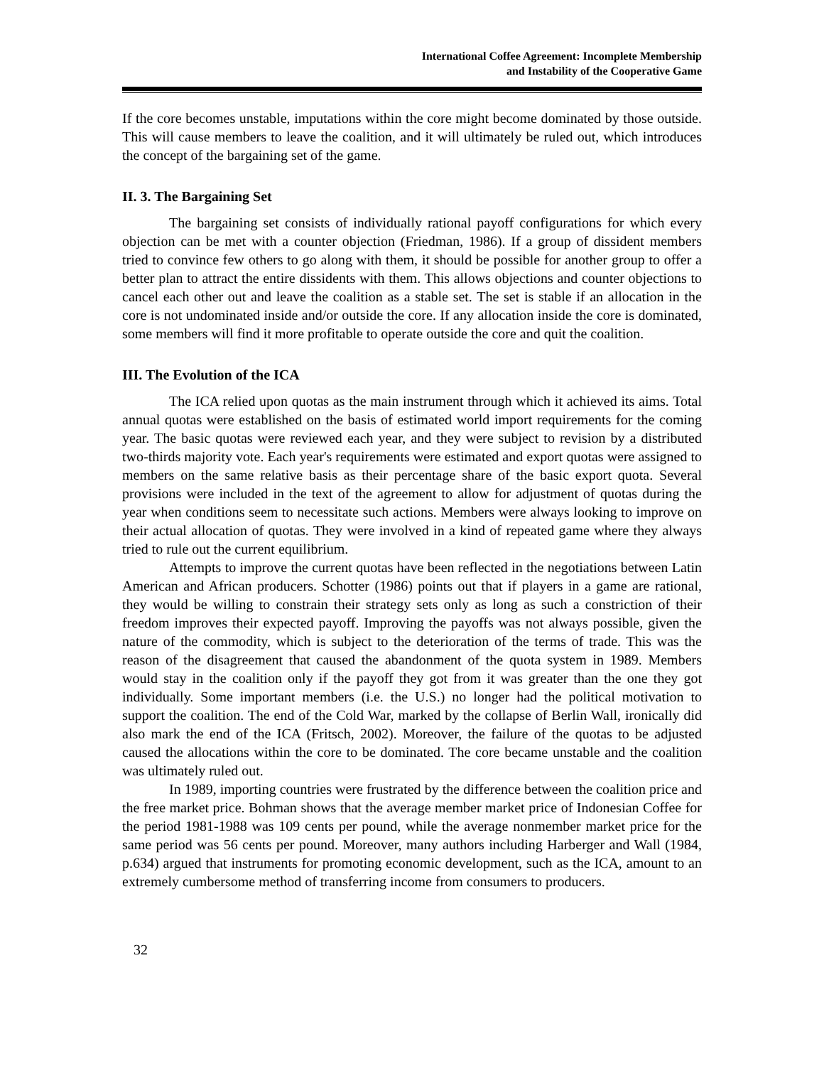International Coffee Agreement: Incomplete Membership
and Instability of the Cooperative Game
If the core becomes unstable, imputations within the core might become dominated by those outside. This will cause members to leave the coalition, and it will ultimately be ruled out, which introduces the concept of the bargaining set of the game.
II. 3. The Bargaining Set
The bargaining set consists of individually rational payoff configurations for which every objection can be met with a counter objection (Friedman, 1986). If a group of dissident members tried to convince few others to go along with them, it should be possible for another group to offer a better plan to attract the entire dissidents with them. This allows objections and counter objections to cancel each other out and leave the coalition as a stable set. The set is stable if an allocation in the core is not undominated inside and/or outside the core. If any allocation inside the core is dominated, some members will find it more profitable to operate outside the core and quit the coalition.
III. The Evolution of the ICA
The ICA relied upon quotas as the main instrument through which it achieved its aims. Total annual quotas were established on the basis of estimated world import requirements for the coming year. The basic quotas were reviewed each year, and they were subject to revision by a distributed two-thirds majority vote. Each year's requirements were estimated and export quotas were assigned to members on the same relative basis as their percentage share of the basic export quota. Several provisions were included in the text of the agreement to allow for adjustment of quotas during the year when conditions seem to necessitate such actions. Members were always looking to improve on their actual allocation of quotas. They were involved in a kind of repeated game where they always tried to rule out the current equilibrium.
Attempts to improve the current quotas have been reflected in the negotiations between Latin American and African producers. Schotter (1986) points out that if players in a game are rational, they would be willing to constrain their strategy sets only as long as such a constriction of their freedom improves their expected payoff. Improving the payoffs was not always possible, given the nature of the commodity, which is subject to the deterioration of the terms of trade. This was the reason of the disagreement that caused the abandonment of the quota system in 1989. Members would stay in the coalition only if the payoff they got from it was greater than the one they got individually. Some important members (i.e. the U.S.) no longer had the political motivation to support the coalition. The end of the Cold War, marked by the collapse of Berlin Wall, ironically did also mark the end of the ICA (Fritsch, 2002). Moreover, the failure of the quotas to be adjusted caused the allocations within the core to be dominated. The core became unstable and the coalition was ultimately ruled out.
In 1989, importing countries were frustrated by the difference between the coalition price and the free market price. Bohman shows that the average member market price of Indonesian Coffee for the period 1981-1988 was 109 cents per pound, while the average nonmember market price for the same period was 56 cents per pound. Moreover, many authors including Harberger and Wall (1984, p.634) argued that instruments for promoting economic development, such as the ICA, amount to an extremely cumbersome method of transferring income from consumers to producers.
32